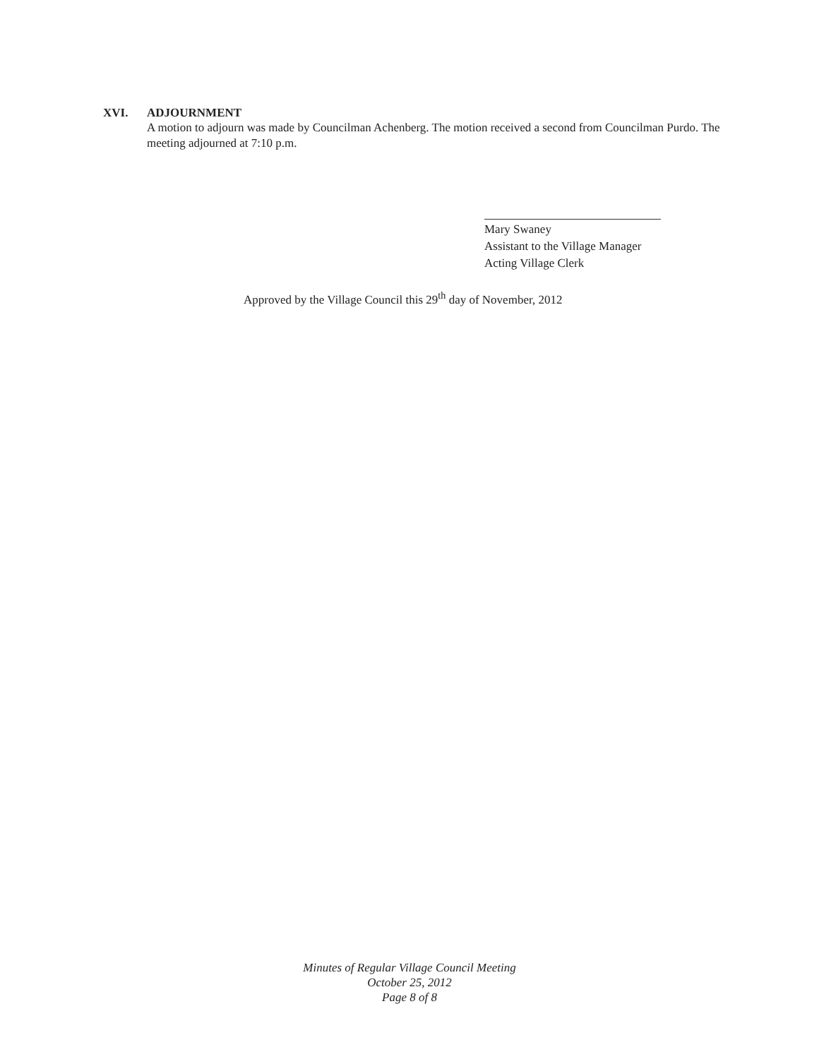XVI. ADJOURNMENT
A motion to adjourn was made by Councilman Achenberg. The motion received a second from Councilman Purdo. The meeting adjourned at 7:10 p.m.
Mary Swaney
Assistant to the Village Manager
Acting Village Clerk
Approved by the Village Council this 29<sup>th</sup> day of November, 2012
Minutes of Regular Village Council Meeting
October 25, 2012
Page 8 of 8